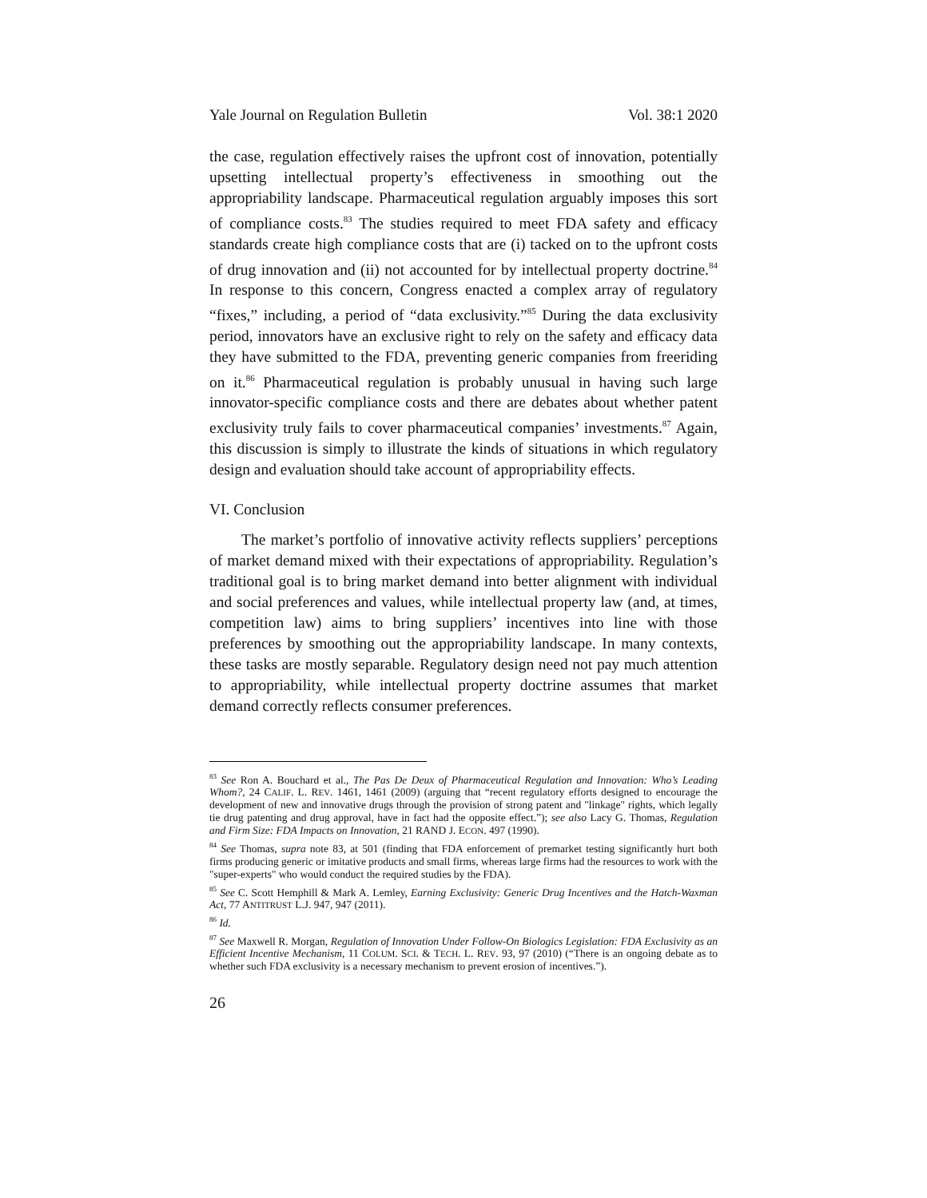Yale Journal on Regulation Bulletin Vol. 38:1 2020
the case, regulation effectively raises the upfront cost of innovation, potentially upsetting intellectual property’s effectiveness in smoothing out the appropriability landscape. Pharmaceutical regulation arguably imposes this sort of compliance costs.<sup>83</sup> The studies required to meet FDA safety and efficacy standards create high compliance costs that are (i) tacked on to the upfront costs of drug innovation and (ii) not accounted for by intellectual property doctrine.<sup>84</sup> In response to this concern, Congress enacted a complex array of regulatory “fixes,” including, a period of “data exclusivity.”<sup>85</sup> During the data exclusivity period, innovators have an exclusive right to rely on the safety and efficacy data they have submitted to the FDA, preventing generic companies from freeriding on it.<sup>86</sup> Pharmaceutical regulation is probably unusual in having such large innovator-specific compliance costs and there are debates about whether patent exclusivity truly fails to cover pharmaceutical companies’ investments.<sup>87</sup> Again, this discussion is simply to illustrate the kinds of situations in which regulatory design and evaluation should take account of appropriability effects.
VI. Conclusion
The market’s portfolio of innovative activity reflects suppliers’ perceptions of market demand mixed with their expectations of appropriability. Regulation’s traditional goal is to bring market demand into better alignment with individual and social preferences and values, while intellectual property law (and, at times, competition law) aims to bring suppliers’ incentives into line with those preferences by smoothing out the appropriability landscape. In many contexts, these tasks are mostly separable. Regulatory design need not pay much attention to appropriability, while intellectual property doctrine assumes that market demand correctly reflects consumer preferences.
<sup>83</sup> See Ron A. Bouchard et al., The Pas De Deux of Pharmaceutical Regulation and Innovation: Who’s Leading Whom?, 24 CALIF. L. REV. 1461, 1461 (2009) (arguing that “recent regulatory efforts designed to encourage the development of new and innovative drugs through the provision of strong patent and "linkage" rights, which legally tie drug patenting and drug approval, have in fact had the opposite effect.”); see also Lacy G. Thomas, Regulation and Firm Size: FDA Impacts on Innovation, 21 RAND J. ECON. 497 (1990).
<sup>84</sup> See Thomas, supra note 83, at 501 (finding that FDA enforcement of premarket testing significantly hurt both firms producing generic or imitative products and small firms, whereas large firms had the resources to work with the "super-experts" who would conduct the required studies by the FDA).
<sup>85</sup> See C. Scott Hemphill & Mark A. Lemley, Earning Exclusivity: Generic Drug Incentives and the Hatch-Waxman Act, 77 ANTITRUST L.J. 947, 947 (2011).
<sup>86</sup> Id.
<sup>87</sup> See Maxwell R. Morgan, Regulation of Innovation Under Follow-On Biologics Legislation: FDA Exclusivity as an Efficient Incentive Mechanism, 11 COLUM. SCI. & TECH. L. REV. 93, 97 (2010) (“There is an ongoing debate as to whether such FDA exclusivity is a necessary mechanism to prevent erosion of incentives.”).
26